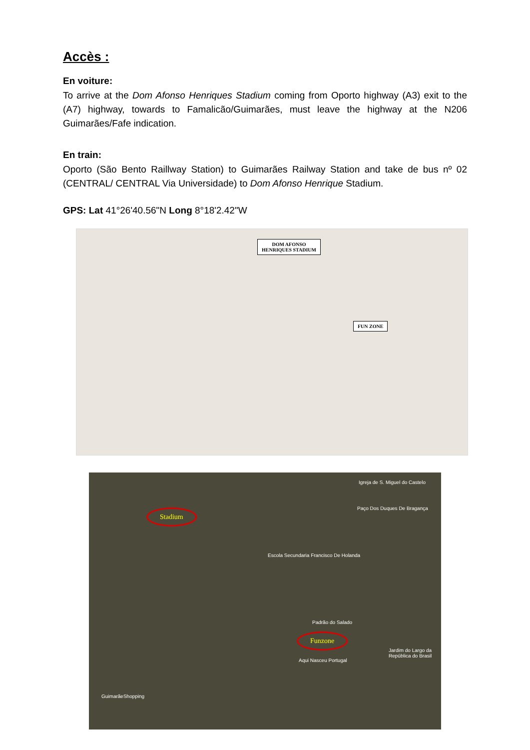Accès :
En voiture:
To arrive at the Dom Afonso Henriques Stadium coming from Oporto highway (A3) exit to the (A7) highway, towards to Famalicão/Guimarães, must leave the highway at the N206 Guimarães/Fafe indication.
En train:
Oporto (São Bento Raillway Station) to Guimarães Railway Station and take de bus nº 02 (CENTRAL/ CENTRAL Via Universidade) to Dom Afonso Henrique Stadium.
GPS: Lat 41°26'40.56"N Long 8°18'2.42"W
DOM AFONSO
HENRIQUES STADIUM
FUN ZONE
Stadium
Igreja de S. Miguel do Castelo
Paço Dos Duques De Bragança
Escola Secundaria Francisco De Holanda
Padrão do Salado
Funzone
Aqui Nasceu Portugal
Jardim do Largo da República do Brasil
GuimarãeShopping